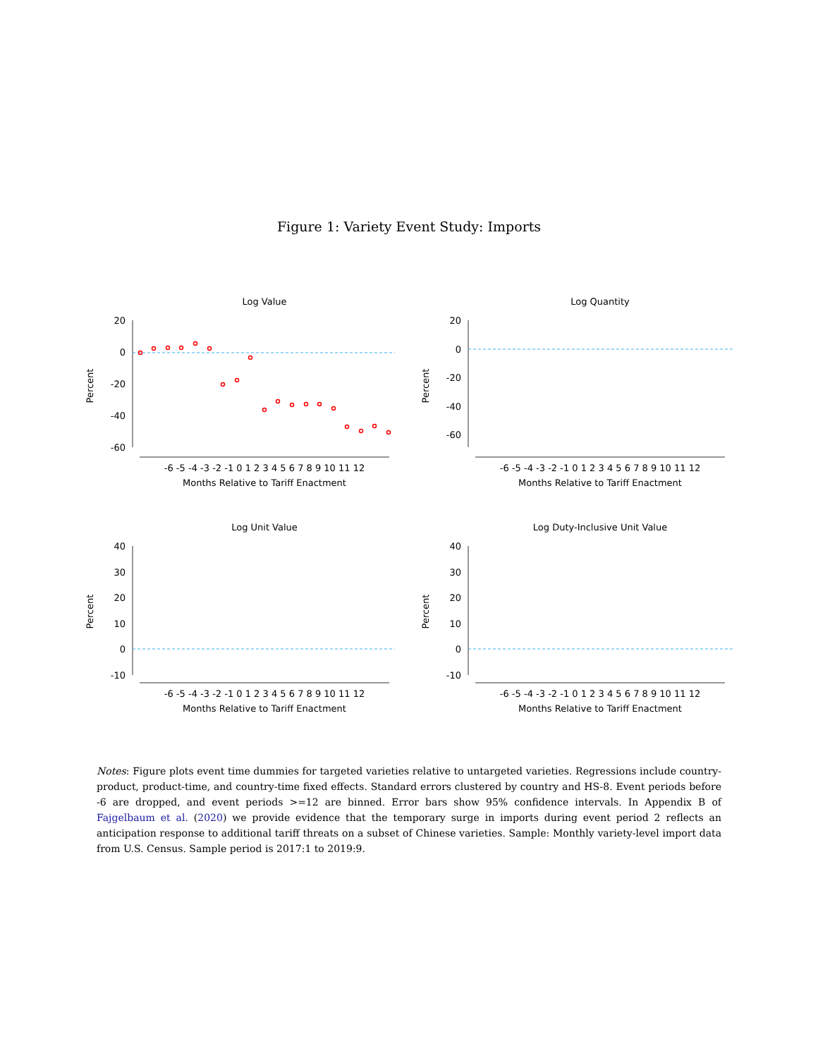Figure 1: Variety Event Study: Imports
Log Value
20
0
-20
-40
-60
Percent
-6 -5 -4 -3 -2 -1 0 1 2 3 4 5 6 7 8 9 10 11 12
Months Relative to Tariff Enactment
Log Quantity
20
0
-20
-40
-60
Percent
-6 -5 -4 -3 -2 -1 0 1 2 3 4 5 6 7 8 9 10 11 12
Months Relative to Tariff Enactment
Log Unit Value
40
30
20
10
0
-10
Percent
-6 -5 -4 -3 -2 -1 0 1 2 3 4 5 6 7 8 9 10 11 12
Months Relative to Tariff Enactment
Log Duty-Inclusive Unit Value
40
30
20
10
0
-10
Percent
-6 -5 -4 -3 -2 -1 0 1 2 3 4 5 6 7 8 9 10 11 12
Months Relative to Tariff Enactment
Notes: Figure plots event time dummies for targeted varieties relative to untargeted varieties. Regressions include country-product, product-time, and country-time fixed effects. Standard errors clustered by country and HS-8. Event periods before -6 are dropped, and event periods >=12 are binned. Error bars show 95% confidence intervals. In Appendix B of Fajgelbaum et al. (2020) we provide evidence that the temporary surge in imports during event period 2 reflects an anticipation response to additional tariff threats on a subset of Chinese varieties. Sample: Monthly variety-level import data from U.S. Census. Sample period is 2017:1 to 2019:9.